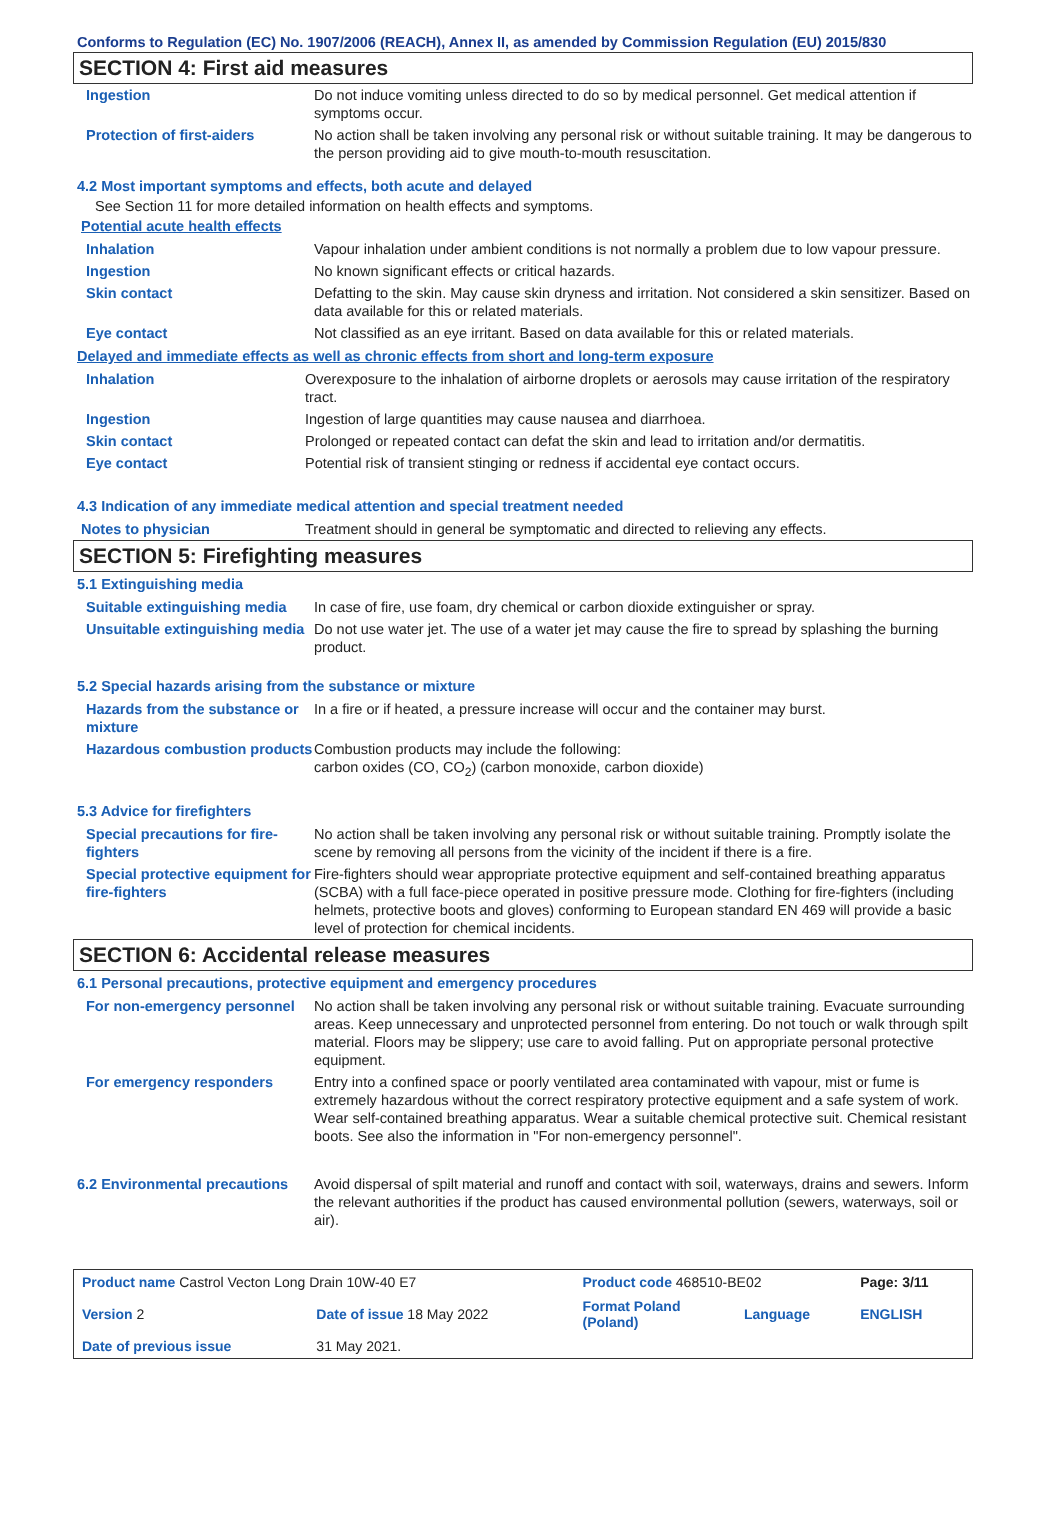Conforms to Regulation (EC) No. 1907/2006 (REACH), Annex II, as amended by Commission Regulation (EU) 2015/830
SECTION 4: First aid measures
| Ingestion | Do not induce vomiting unless directed to do so by medical personnel. Get medical attention if symptoms occur. |
| Protection of first-aiders | No action shall be taken involving any personal risk or without suitable training. It may be dangerous to the person providing aid to give mouth-to-mouth resuscitation. |
4.2 Most important symptoms and effects, both acute and delayed
See Section 11 for more detailed information on health effects and symptoms.
Potential acute health effects
| Inhalation | Vapour inhalation under ambient conditions is not normally a problem due to low vapour pressure. |
| Ingestion | No known significant effects or critical hazards. |
| Skin contact | Defatting to the skin. May cause skin dryness and irritation. Not considered a skin sensitizer. Based on data available for this or related materials. |
| Eye contact | Not classified as an eye irritant. Based on data available for this or related materials. |
Delayed and immediate effects as well as chronic effects from short and long-term exposure
| Inhalation | Overexposure to the inhalation of airborne droplets or aerosols may cause irritation of the respiratory tract. |
| Ingestion | Ingestion of large quantities may cause nausea and diarrhoea. |
| Skin contact | Prolonged or repeated contact can defat the skin and lead to irritation and/or dermatitis. |
| Eye contact | Potential risk of transient stinging or redness if accidental eye contact occurs. |
4.3 Indication of any immediate medical attention and special treatment needed
| Notes to physician | Treatment should in general be symptomatic and directed to relieving any effects. |
SECTION 5: Firefighting measures
5.1 Extinguishing media
| Suitable extinguishing media | In case of fire, use foam, dry chemical or carbon dioxide extinguisher or spray. |
| Unsuitable extinguishing media | Do not use water jet. The use of a water jet may cause the fire to spread by splashing the burning product. |
5.2 Special hazards arising from the substance or mixture
| Hazards from the substance or mixture | In a fire or if heated, a pressure increase will occur and the container may burst. |
| Hazardous combustion products | Combustion products may include the following: carbon oxides (CO, CO<sub>2</sub>) (carbon monoxide, carbon dioxide) |
5.3 Advice for firefighters
| Special precautions for fire-fighters | No action shall be taken involving any personal risk or without suitable training. Promptly isolate the scene by removing all persons from the vicinity of the incident if there is a fire. |
| Special protective equipment for fire-fighters | Fire-fighters should wear appropriate protective equipment and self-contained breathing apparatus (SCBA) with a full face-piece operated in positive pressure mode. Clothing for fire-fighters (including helmets, protective boots and gloves) conforming to European standard EN 469 will provide a basic level of protection for chemical incidents. |
SECTION 6: Accidental release measures
6.1 Personal precautions, protective equipment and emergency procedures
| For non-emergency personnel | No action shall be taken involving any personal risk or without suitable training. Evacuate surrounding areas. Keep unnecessary and unprotected personnel from entering. Do not touch or walk through spilt material. Floors may be slippery; use care to avoid falling. Put on appropriate personal protective equipment. |
| For emergency responders | Entry into a confined space or poorly ventilated area contaminated with vapour, mist or fume is extremely hazardous without the correct respiratory protective equipment and a safe system of work. Wear self-contained breathing apparatus. Wear a suitable chemical protective suit. Chemical resistant boots. See also the information in "For non-emergency personnel". |
| 6.2 Environmental precautions | Avoid dispersal of spilt material and runoff and contact with soil, waterways, drains and sewers. Inform the relevant authorities if the product has caused environmental pollution (sewers, waterways, soil or air). |
| Product name Castrol Vecton Long Drain 10W-40 E7 | | Product code 468510-BE02 | | Page: 3/11 |
| Version 2 | Date of issue 18 May 2022 | Format Poland (Poland) | Language | ENGLISH |
| Date of previous issue | 31 May 2021. | | | |